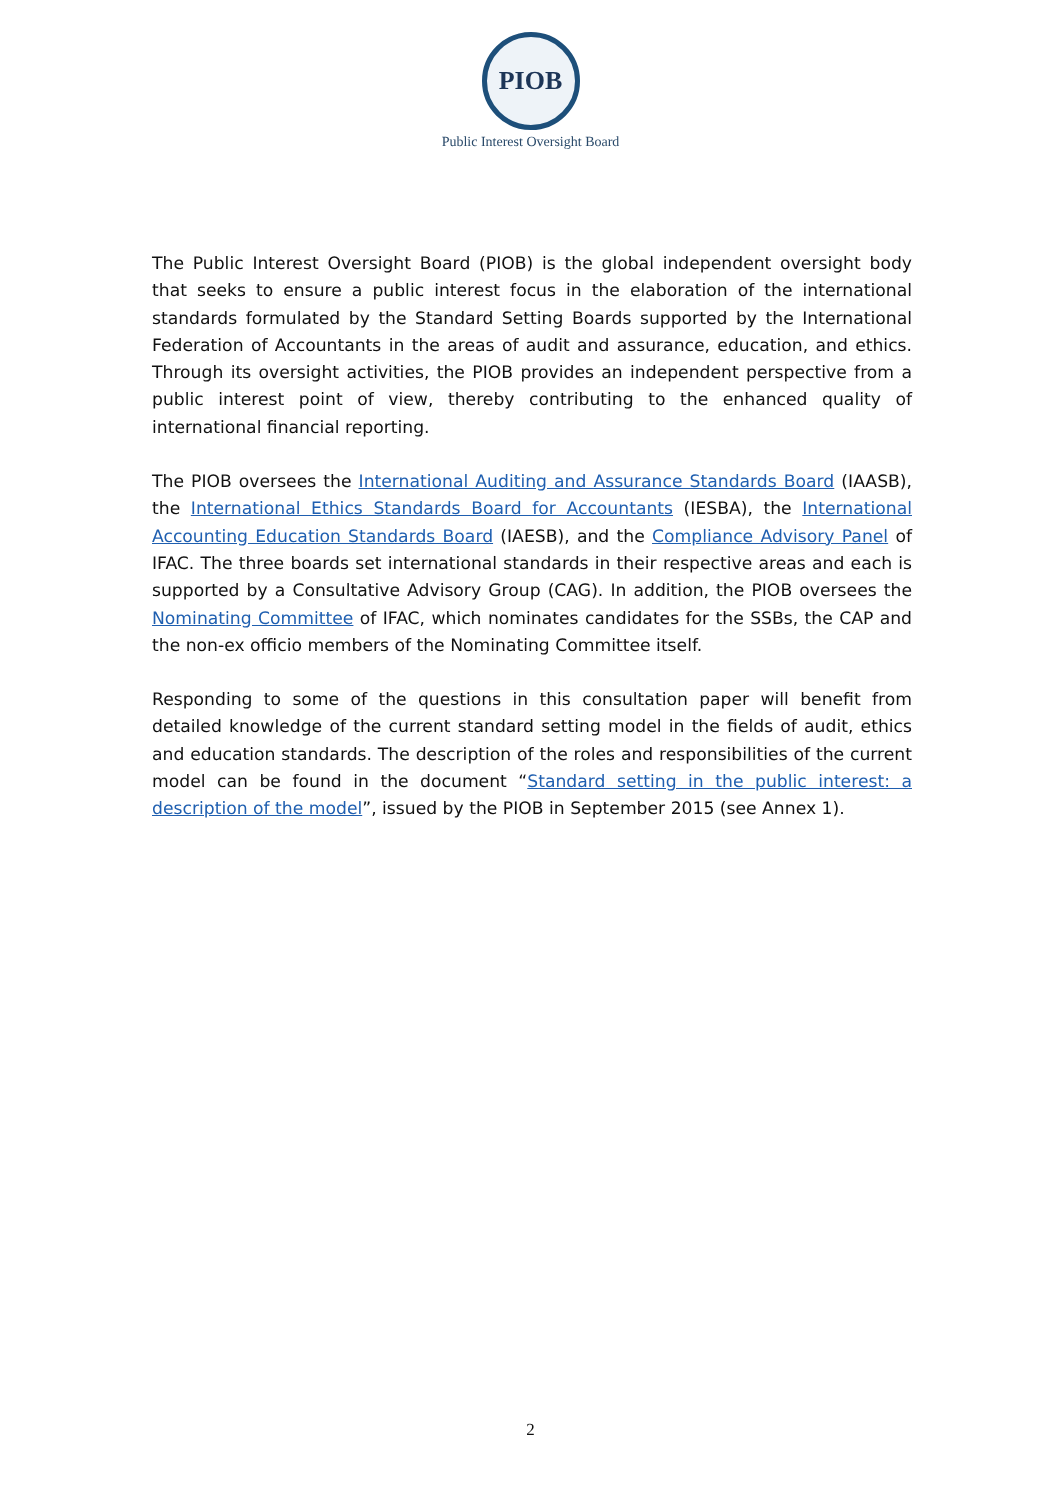PIOB
Public Interest Oversight Board
The Public Interest Oversight Board (PIOB) is the global independent oversight body that seeks to ensure a public interest focus in the elaboration of the international standards formulated by the Standard Setting Boards supported by the International Federation of Accountants in the areas of audit and assurance, education, and ethics. Through its oversight activities, the PIOB provides an independent perspective from a public interest point of view, thereby contributing to the enhanced quality of international financial reporting.
The PIOB oversees the International Auditing and Assurance Standards Board (IAASB), the International Ethics Standards Board for Accountants (IESBA), the International Accounting Education Standards Board (IAESB), and the Compliance Advisory Panel of IFAC. The three boards set international standards in their respective areas and each is supported by a Consultative Advisory Group (CAG). In addition, the PIOB oversees the Nominating Committee of IFAC, which nominates candidates for the SSBs, the CAP and the non-ex officio members of the Nominating Committee itself.
Responding to some of the questions in this consultation paper will benefit from detailed knowledge of the current standard setting model in the fields of audit, ethics and education standards. The description of the roles and responsibilities of the current model can be found in the document “Standard setting in the public interest: a description of the model”, issued by the PIOB in September 2015 (see Annex 1).
2